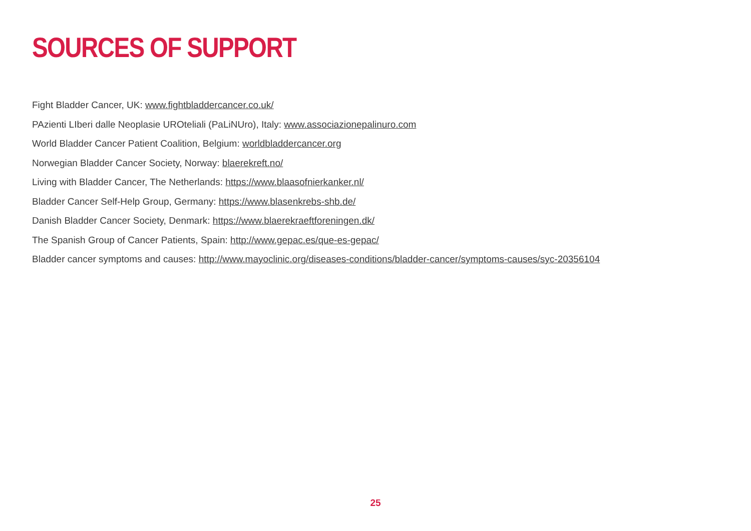SOURCES OF SUPPORT
Fight Bladder Cancer, UK: www.fightbladdercancer.co.uk/
PAzienti LIberi dalle Neoplasie UROteliali (PaLiNUro), Italy: www.associazionepalinuro.com
World Bladder Cancer Patient Coalition, Belgium: worldbladdercancer.org
Norwegian Bladder Cancer Society, Norway: blaerekreft.no/
Living with Bladder Cancer, The Netherlands: https://www.blaasofnierkanker.nl/
Bladder Cancer Self-Help Group, Germany: https://www.blasenkrebs-shb.de/
Danish Bladder Cancer Society, Denmark: https://www.blaerekraeftforeningen.dk/
The Spanish Group of Cancer Patients, Spain: http://www.gepac.es/que-es-gepac/
Bladder cancer symptoms and causes: http://www.mayoclinic.org/diseases-conditions/bladder-cancer/symptoms-causes/syc-20356104
25